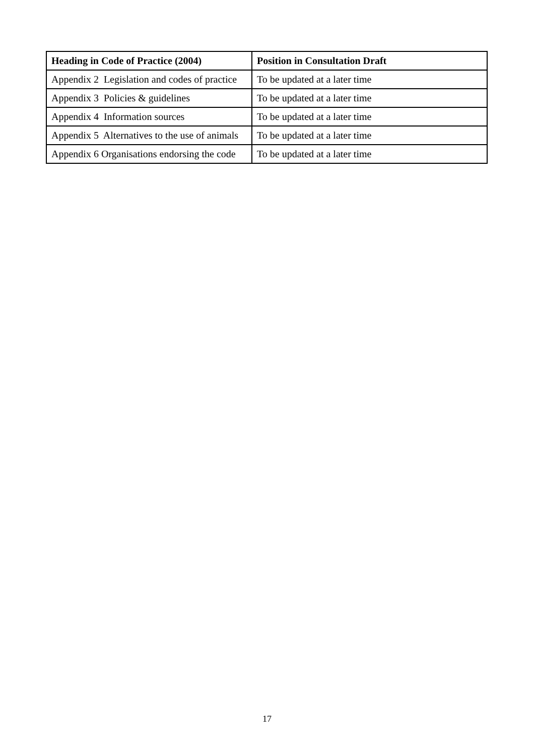| Heading in Code of Practice (2004) | Position in Consultation Draft |
| --- | --- |
| Appendix 2 Legislation and codes of practice | To be updated at a later time |
| Appendix 3 Policies & guidelines | To be updated at a later time |
| Appendix 4 Information sources | To be updated at a later time |
| Appendix 5 Alternatives to the use of animals | To be updated at a later time |
| Appendix 6 Organisations endorsing the code | To be updated at a later time |
17